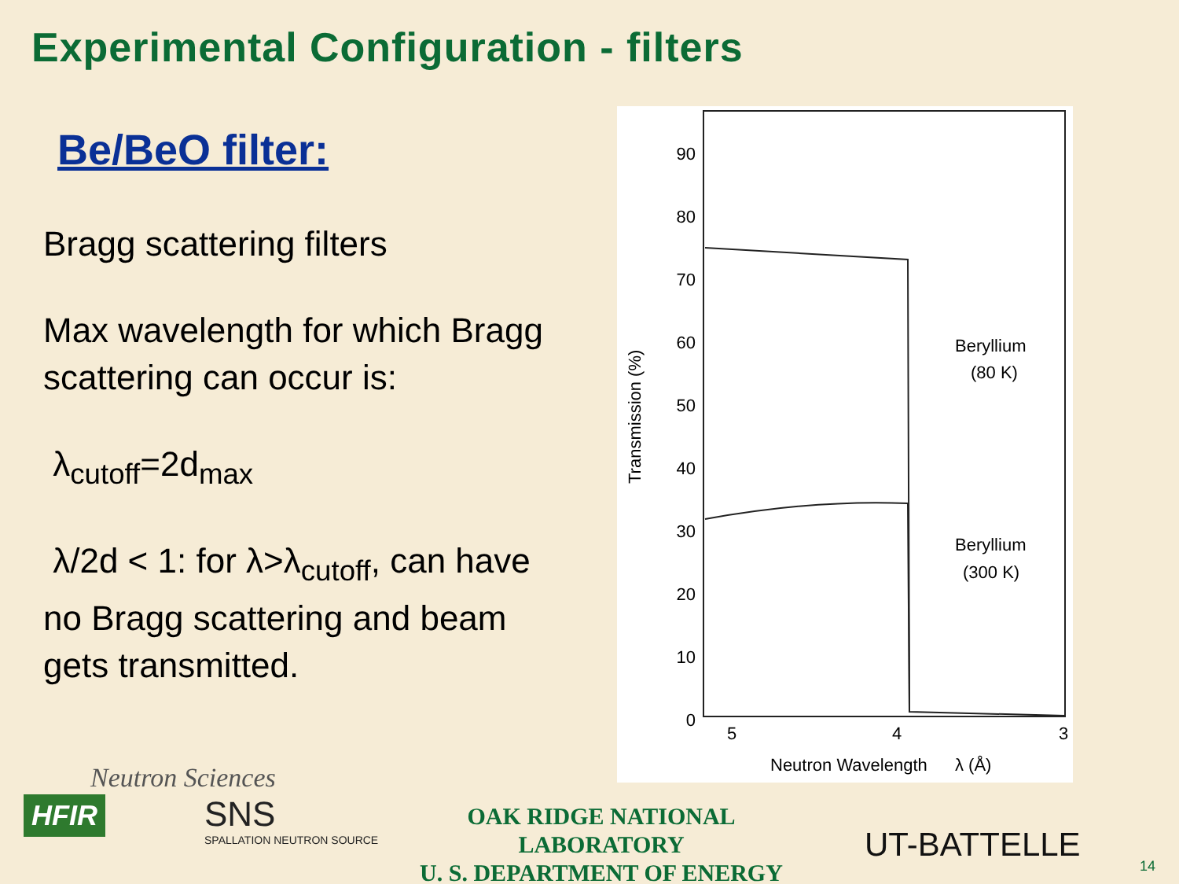Experimental Configuration - filters
Be/BeO filter:
Bragg scattering filters
Max wavelength for which Bragg scattering can occur is:
λ<sub>cutoff</sub>=2d<sub>max</sub>
λ/2d < 1: for λ>λ<sub>cutoff</sub>, can have no Bragg scattering and beam gets transmitted.
90
80
70
60
50
40
30
20
10
0
5
4
3
Transmission (%)
Neutron Wavelength
λ (Å)
Beryllium
(80 K)
Beryllium
(300 K)
Neutron Sciences
HFIR SNS
SPALLATION NEUTRON SOURCE
OAK RIDGE NATIONAL LABORATORY
U. S. DEPARTMENT OF ENERGY
UT-BATTELLE
14